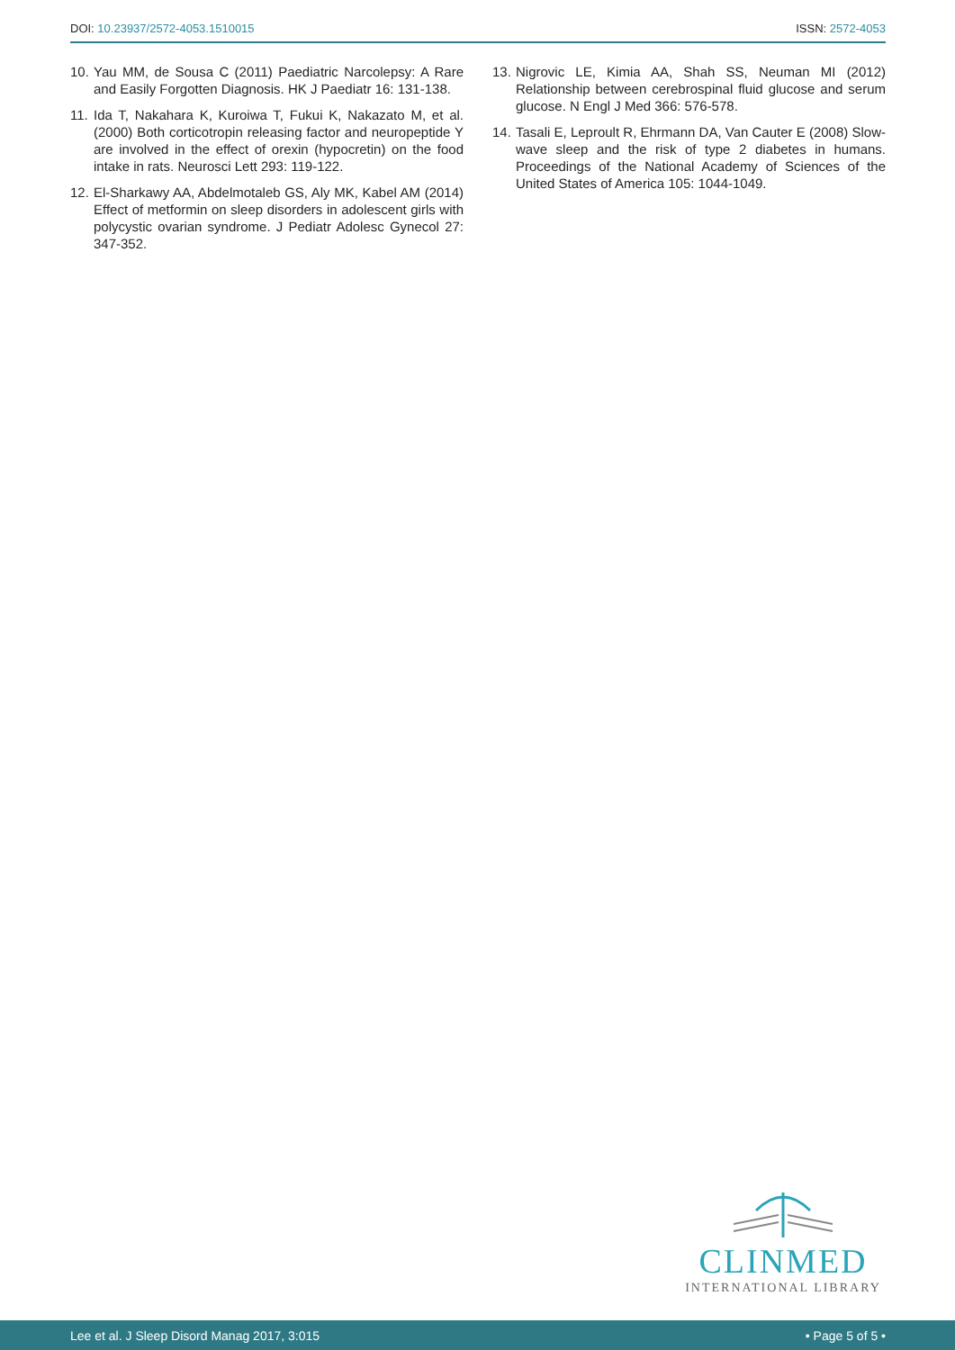DOI: 10.23937/2572-4053.1510015
ISSN: 2572-4053
10. Yau MM, de Sousa C (2011) Paediatric Narcolepsy: A Rare and Easily Forgotten Diagnosis. HK J Paediatr 16: 131-138.
11. Ida T, Nakahara K, Kuroiwa T, Fukui K, Nakazato M, et al. (2000) Both corticotropin releasing factor and neuropeptide Y are involved in the effect of orexin (hypocretin) on the food intake in rats. Neurosci Lett 293: 119-122.
12. El-Sharkawy AA, Abdelmotaleb GS, Aly MK, Kabel AM (2014) Effect of metformin on sleep disorders in adolescent girls with polycystic ovarian syndrome. J Pediatr Adolesc Gynecol 27: 347-352.
13. Nigrovic LE, Kimia AA, Shah SS, Neuman MI (2012) Relationship between cerebrospinal fluid glucose and serum glucose. N Engl J Med 366: 576-578.
14. Tasali E, Leproult R, Ehrmann DA, Van Cauter E (2008) Slow-wave sleep and the risk of type 2 diabetes in humans. Proceedings of the National Academy of Sciences of the United States of America 105: 1044-1049.
CLINMED
INTERNATIONAL LIBRARY
Lee et al. J Sleep Disord Manag 2017, 3:015 • Page 5 of 5 •